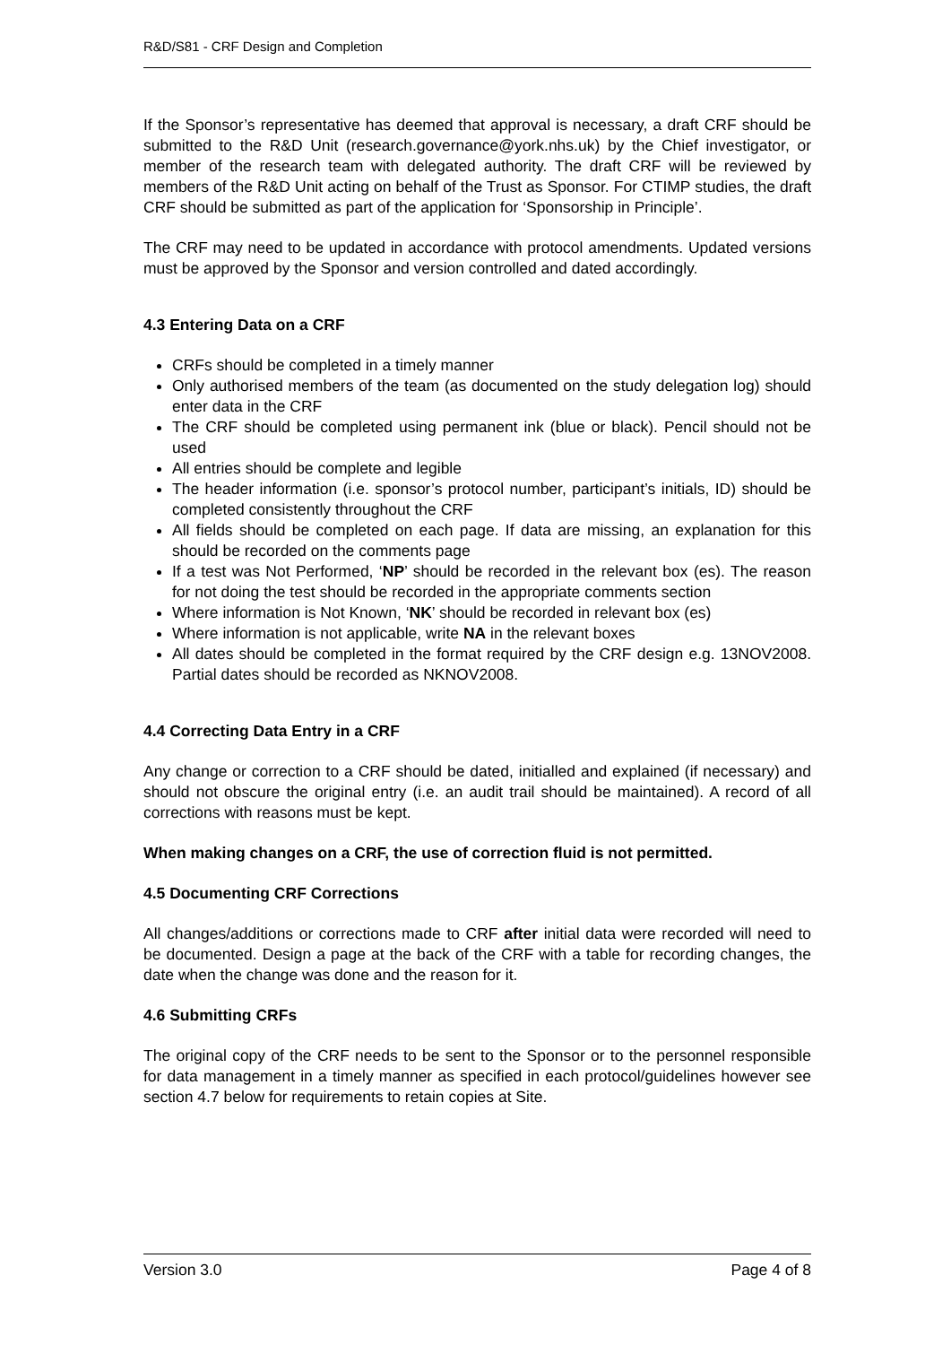R&D/S81 - CRF Design and Completion
If the Sponsor’s representative has deemed that approval is necessary, a draft CRF should be submitted to the R&D Unit (research.governance@york.nhs.uk) by the Chief investigator, or member of the research team with delegated authority. The draft CRF will be reviewed by members of the R&D Unit acting on behalf of the Trust as Sponsor. For CTIMP studies, the draft CRF should be submitted as part of the application for ‘Sponsorship in Principle’.
The CRF may need to be updated in accordance with protocol amendments. Updated versions must be approved by the Sponsor and version controlled and dated accordingly.
4.3 Entering Data on a CRF
CRFs should be completed in a timely manner
Only authorised members of the team (as documented on the study delegation log) should enter data in the CRF
The CRF should be completed using permanent ink (blue or black). Pencil should not be used
All entries should be complete and legible
The header information (i.e. sponsor’s protocol number, participant’s initials, ID) should be completed consistently throughout the CRF
All fields should be completed on each page. If data are missing, an explanation for this should be recorded on the comments page
If a test was Not Performed, ‘NP’ should be recorded in the relevant box (es). The reason for not doing the test should be recorded in the appropriate comments section
Where information is Not Known, ‘NK’ should be recorded in relevant box (es)
Where information is not applicable, write NA in the relevant boxes
All dates should be completed in the format required by the CRF design e.g. 13NOV2008. Partial dates should be recorded as NKNOV2008.
4.4 Correcting Data Entry in a CRF
Any change or correction to a CRF should be dated, initialled and explained (if necessary) and should not obscure the original entry (i.e. an audit trail should be maintained). A record of all corrections with reasons must be kept.
When making changes on a CRF, the use of correction fluid is not permitted.
4.5 Documenting CRF Corrections
All changes/additions or corrections made to CRF after initial data were recorded will need to be documented. Design a page at the back of the CRF with a table for recording changes, the date when the change was done and the reason for it.
4.6 Submitting CRFs
The original copy of the CRF needs to be sent to the Sponsor or to the personnel responsible for data management in a timely manner as specified in each protocol/guidelines however see section 4.7 below for requirements to retain copies at Site.
Version 3.0 Page 4 of 8